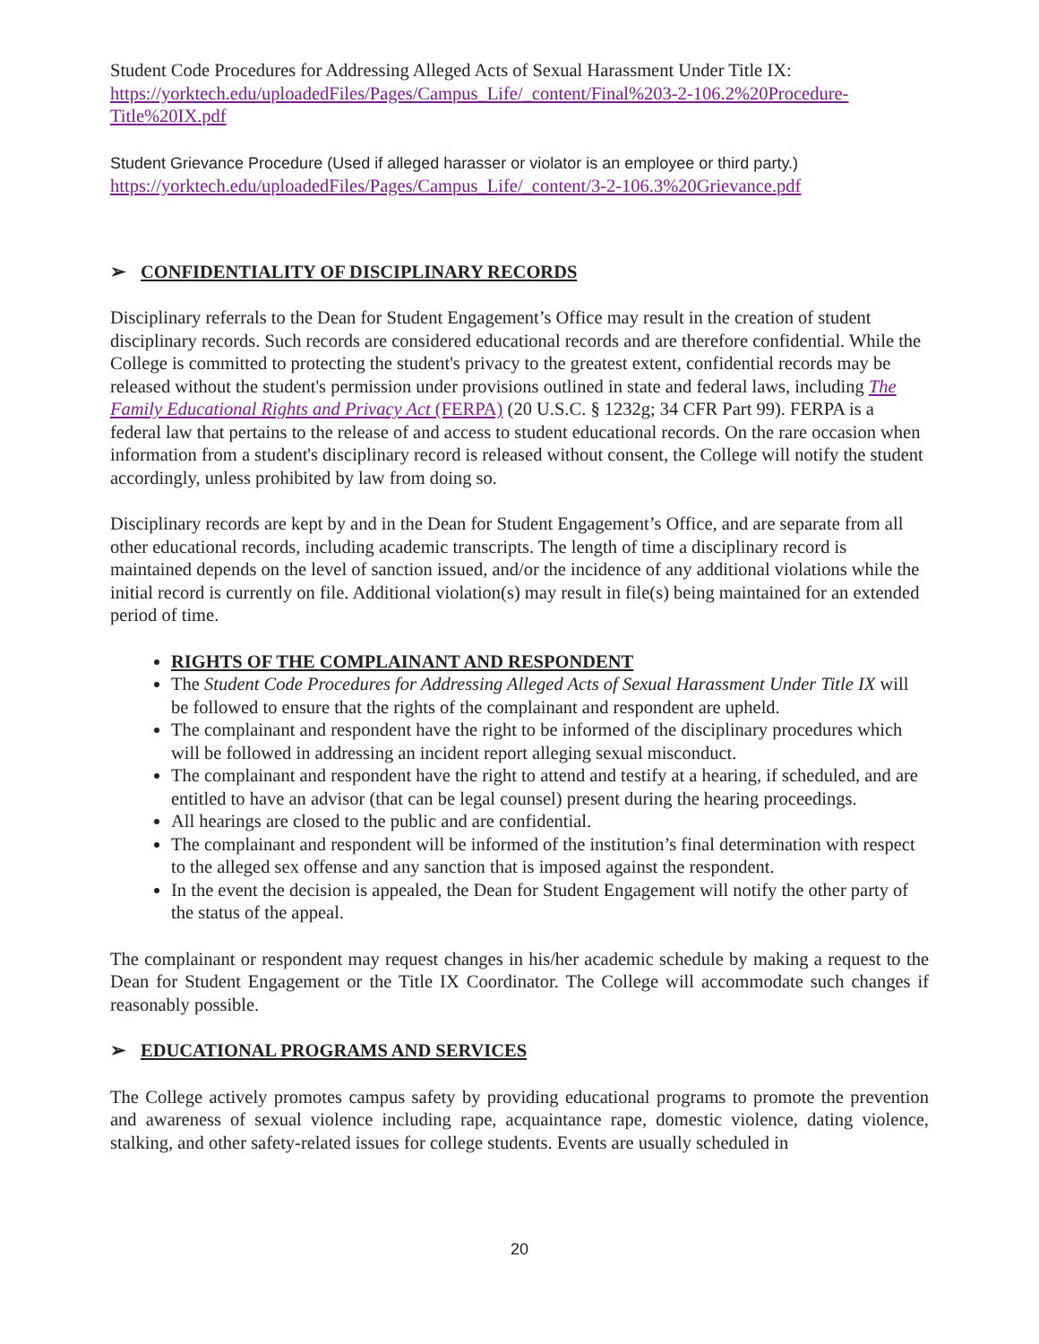Student Code Procedures for Addressing Alleged Acts of Sexual Harassment Under Title IX:
https://yorktech.edu/uploadedFiles/Pages/Campus_Life/_content/Final%203-2-106.2%20Procedure-Title%20IX.pdf
Student Grievance Procedure (Used if alleged harasser or violator is an employee or third party.)
https://yorktech.edu/uploadedFiles/Pages/Campus_Life/_content/3-2-106.3%20Grievance.pdf
➢ CONFIDENTIALITY OF DISCIPLINARY RECORDS
Disciplinary referrals to the Dean for Student Engagement’s Office may result in the creation of student disciplinary records. Such records are considered educational records and are therefore confidential. While the College is committed to protecting the student's privacy to the greatest extent, confidential records may be released without the student's permission under provisions outlined in state and federal laws, including The Family Educational Rights and Privacy Act (FERPA) (20 U.S.C. § 1232g; 34 CFR Part 99). FERPA is a federal law that pertains to the release of and access to student educational records. On the rare occasion when information from a student's disciplinary record is released without consent, the College will notify the student accordingly, unless prohibited by law from doing so.
Disciplinary records are kept by and in the Dean for Student Engagement’s Office, and are separate from all other educational records, including academic transcripts. The length of time a disciplinary record is maintained depends on the level of sanction issued, and/or the incidence of any additional violations while the initial record is currently on file. Additional violation(s) may result in file(s) being maintained for an extended period of time.
RIGHTS OF THE COMPLAINANT AND RESPONDENT
The Student Code Procedures for Addressing Alleged Acts of Sexual Harassment Under Title IX will be followed to ensure that the rights of the complainant and respondent are upheld.
The complainant and respondent have the right to be informed of the disciplinary procedures which will be followed in addressing an incident report alleging sexual misconduct.
The complainant and respondent have the right to attend and testify at a hearing, if scheduled, and are entitled to have an advisor (that can be legal counsel) present during the hearing proceedings.
All hearings are closed to the public and are confidential.
The complainant and respondent will be informed of the institution’s final determination with respect to the alleged sex offense and any sanction that is imposed against the respondent.
In the event the decision is appealed, the Dean for Student Engagement will notify the other party of the status of the appeal.
The complainant or respondent may request changes in his/her academic schedule by making a request to the Dean for Student Engagement or the Title IX Coordinator. The College will accommodate such changes if reasonably possible.
➢ EDUCATIONAL PROGRAMS AND SERVICES
The College actively promotes campus safety by providing educational programs to promote the prevention and awareness of sexual violence including rape, acquaintance rape, domestic violence, dating violence, stalking, and other safety-related issues for college students. Events are usually scheduled in
20